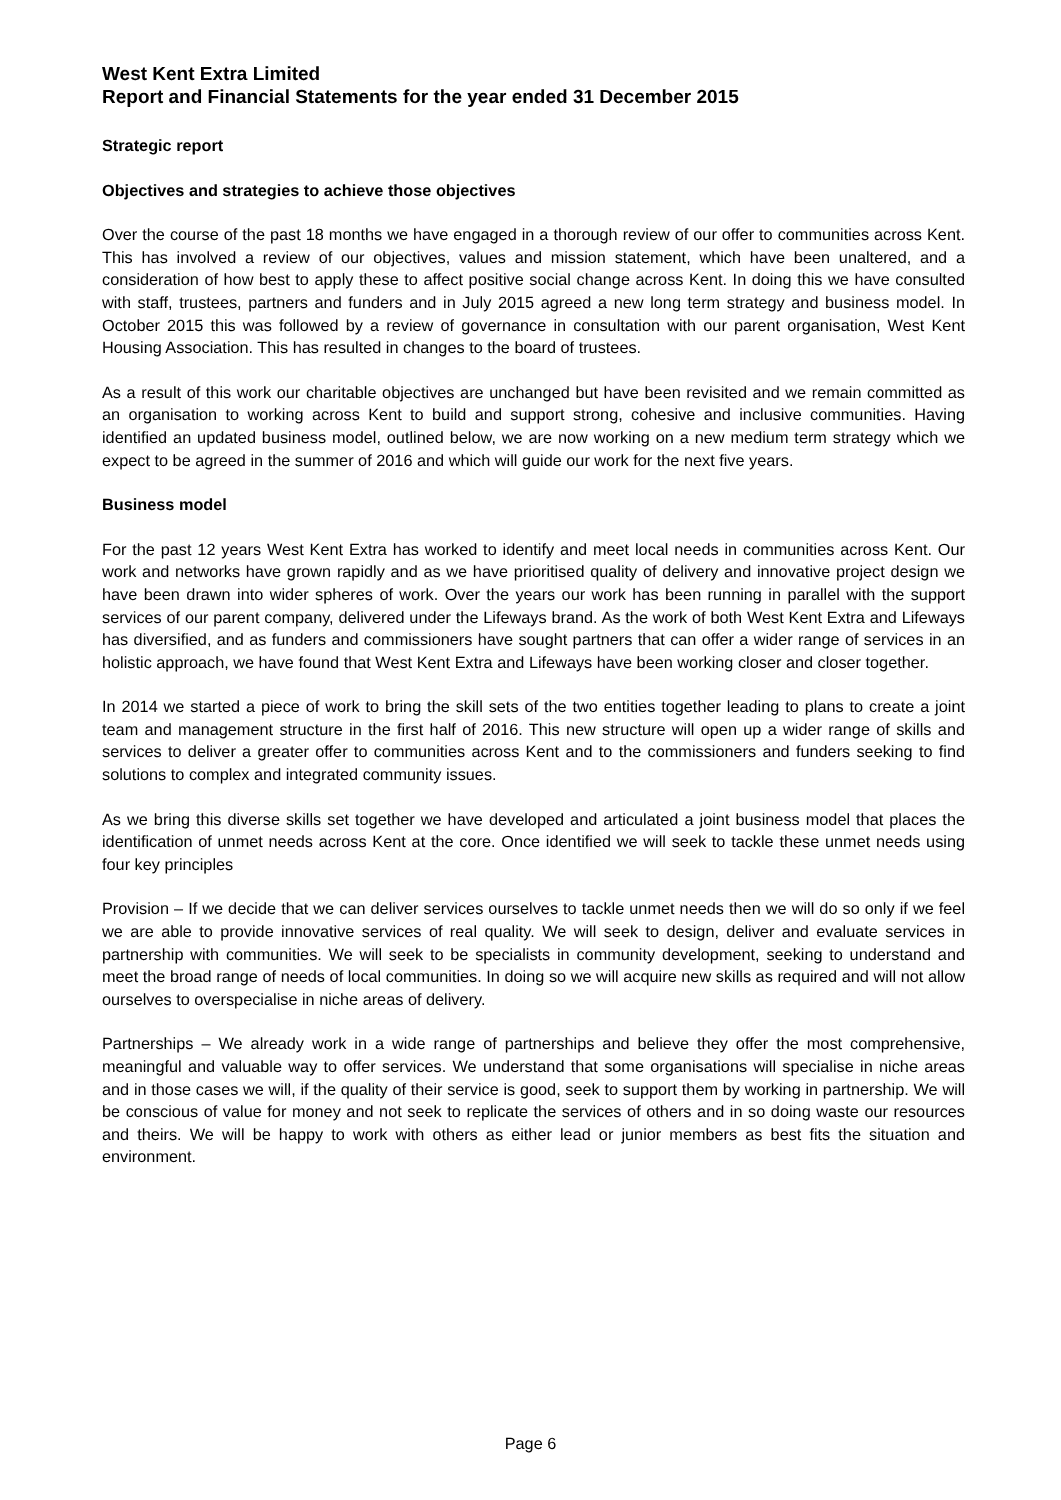West Kent Extra Limited
Report and Financial Statements for the year ended 31 December 2015
Strategic report
Objectives and strategies to achieve those objectives
Over the course of the past 18 months we have engaged in a thorough review of our offer to communities across Kent. This has involved a review of our objectives, values and mission statement, which have been unaltered, and a consideration of how best to apply these to affect positive social change across Kent. In doing this we have consulted with staff, trustees, partners and funders and in July 2015 agreed a new long term strategy and business model. In October 2015 this was followed by a review of governance in consultation with our parent organisation, West Kent Housing Association. This has resulted in changes to the board of trustees.
As a result of this work our charitable objectives are unchanged but have been revisited and we remain committed as an organisation to working across Kent to build and support strong, cohesive and inclusive communities. Having identified an updated business model, outlined below, we are now working on a new medium term strategy which we expect to be agreed in the summer of 2016 and which will guide our work for the next five years.
Business model
For the past 12 years West Kent Extra has worked to identify and meet local needs in communities across Kent. Our work and networks have grown rapidly and as we have prioritised quality of delivery and innovative project design we have been drawn into wider spheres of work. Over the years our work has been running in parallel with the support services of our parent company, delivered under the Lifeways brand. As the work of both West Kent Extra and Lifeways has diversified, and as funders and commissioners have sought partners that can offer a wider range of services in an holistic approach, we have found that West Kent Extra and Lifeways have been working closer and closer together.
In 2014 we started a piece of work to bring the skill sets of the two entities together leading to plans to create a joint team and management structure in the first half of 2016. This new structure will open up a wider range of skills and services to deliver a greater offer to communities across Kent and to the commissioners and funders seeking to find solutions to complex and integrated community issues.
As we bring this diverse skills set together we have developed and articulated a joint business model that places the identification of unmet needs across Kent at the core. Once identified we will seek to tackle these unmet needs using four key principles
Provision – If we decide that we can deliver services ourselves to tackle unmet needs then we will do so only if we feel we are able to provide innovative services of real quality. We will seek to design, deliver and evaluate services in partnership with communities. We will seek to be specialists in community development, seeking to understand and meet the broad range of needs of local communities. In doing so we will acquire new skills as required and will not allow ourselves to overspecialise in niche areas of delivery.
Partnerships – We already work in a wide range of partnerships and believe they offer the most comprehensive, meaningful and valuable way to offer services. We understand that some organisations will specialise in niche areas and in those cases we will, if the quality of their service is good, seek to support them by working in partnership. We will be conscious of value for money and not seek to replicate the services of others and in so doing waste our resources and theirs. We will be happy to work with others as either lead or junior members as best fits the situation and environment.
Page 6